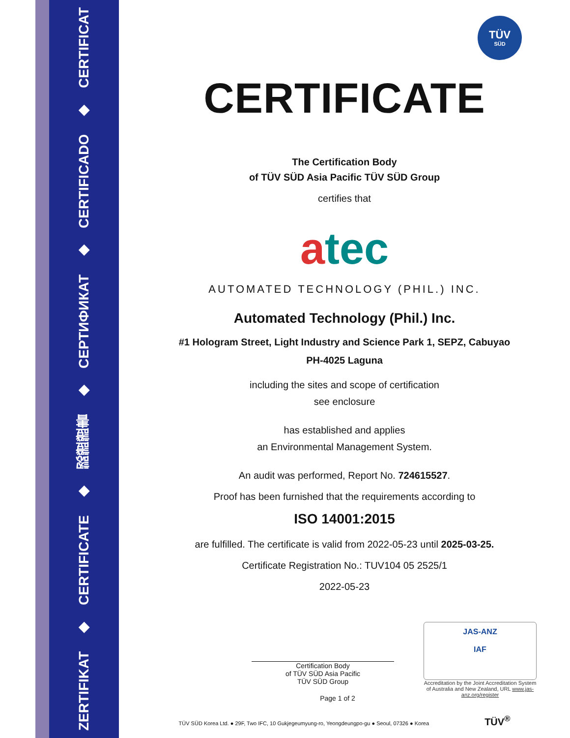ZERTIFIKAT ◆ CERTIFICATE ◆ 認證證書 ◆ СЕРТИФИКАТ ◆ CERTIFICADO ◆ CERTIFICAT
TÜV
SÜD
CERTIFICATE
The Certification Body
of TÜV SÜD Asia Pacific TÜV SÜD Group
certifies that
atec
AUTOMATED TECHNOLOGY (PHIL.) INC.
Automated Technology (Phil.) Inc.
#1 Hologram Street, Light Industry and Science Park 1, SEPZ, Cabuyao
PH-4025 Laguna
including the sites and scope of certification
see enclosure
has established and applies
an Environmental Management System.
An audit was performed, Report No. 724615527.
Proof has been furnished that the requirements according to
ISO 14001:2015
are fulfilled. The certificate is valid from 2022-05-23 until 2025-03-25.
Certificate Registration No.: TUV104 05 2525/1
2022-05-23
Certification Body
of TÜV SÜD Asia Pacific
TÜV SÜD Group
Page 1 of 2
JAS-ANZ
IAF
Accreditation by the Joint Accreditation System of Australia and New Zealand, URL www.jas-anz.org/register
TÜV SÜD Korea Ltd. ● 29F, Two IFC, 10 Gukjegeumyung-ro, Yeongdeungpo-gu ● Seoul, 07326 ● Korea TÜV<sup>®</sup>